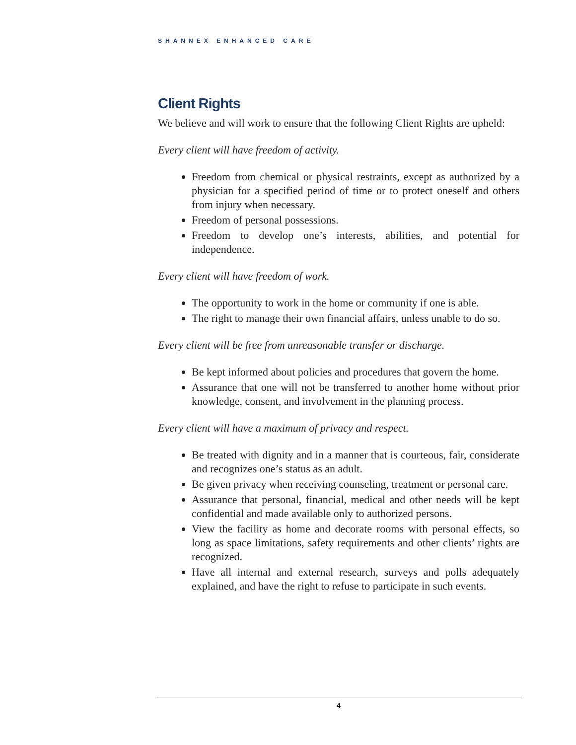SHANNEX ENHANCED CARE
Client Rights
We believe and will work to ensure that the following Client Rights are upheld:
Every client will have freedom of activity.
Freedom from chemical or physical restraints, except as authorized by a physician for a specified period of time or to protect oneself and others from injury when necessary.
Freedom of personal possessions.
Freedom to develop one’s interests, abilities, and potential for independence.
Every client will have freedom of work.
The opportunity to work in the home or community if one is able.
The right to manage their own financial affairs, unless unable to do so.
Every client will be free from unreasonable transfer or discharge.
Be kept informed about policies and procedures that govern the home.
Assurance that one will not be transferred to another home without prior knowledge, consent, and involvement in the planning process.
Every client will have a maximum of privacy and respect.
Be treated with dignity and in a manner that is courteous, fair, considerate and recognizes one’s status as an adult.
Be given privacy when receiving counseling, treatment or personal care.
Assurance that personal, financial, medical and other needs will be kept confidential and made available only to authorized persons.
View the facility as home and decorate rooms with personal effects, so long as space limitations, safety requirements and other clients’ rights are recognized.
Have all internal and external research, surveys and polls adequately explained, and have the right to refuse to participate in such events.
4